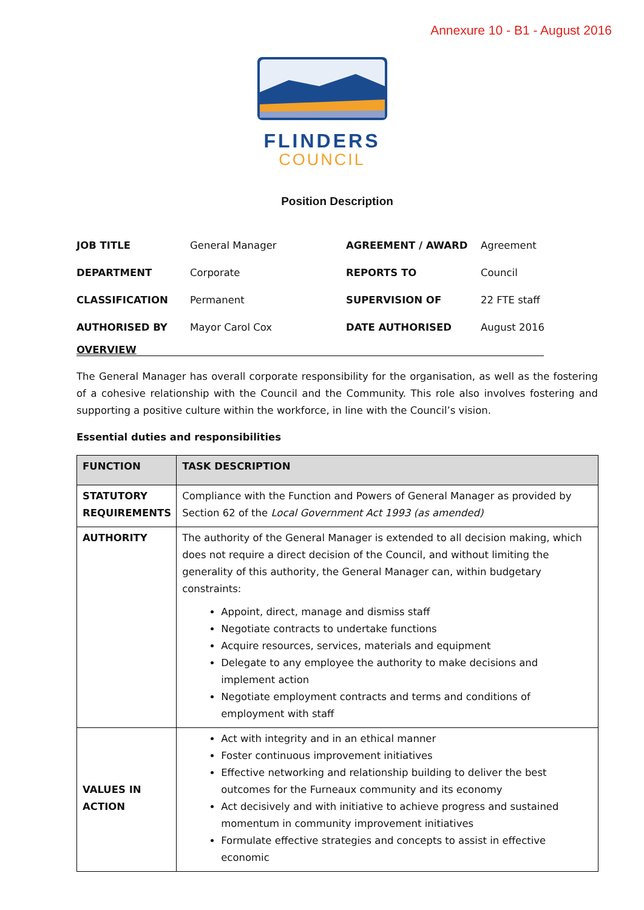Annexure 10 - B1 - August 2016
FLINDERS
COUNCIL
Position Description
| JOB TITLE | General Manager | AGREEMENT / AWARD | Agreement |
| DEPARTMENT | Corporate | REPORTS TO | Council |
| CLASSIFICATION | Permanent | SUPERVISION OF | 22 FTE staff |
| AUTHORISED BY | Mayor Carol Cox | DATE AUTHORISED | August 2016 |
OVERVIEW
The General Manager has overall corporate responsibility for the organisation, as well as the fostering of a cohesive relationship with the Council and the Community. This role also involves fostering and supporting a positive culture within the workforce, in line with the Council’s vision.
Essential duties and responsibilities
| FUNCTION | TASK DESCRIPTION |
| --- | --- |
| STATUTORY REQUIREMENTS | Compliance with the Function and Powers of General Manager as provided by Section 62 of the Local Government Act 1993 (as amended) |
| AUTHORITY | The authority of the General Manager is extended to all decision making, which does not require a direct decision of the Council, and without limiting the generality of this authority, the General Manager can, within budgetary constraints: Appoint, direct, manage and dismiss staff Negotiate contracts to undertake functions Acquire resources, services, materials and equipment Delegate to any employee the authority to make decisions and implement action Negotiate employment contracts and terms and conditions of employment with staff |
| VALUES IN ACTION | Act with integrity and in an ethical manner Foster continuous improvement initiatives Effective networking and relationship building to deliver the best outcomes for the Furneaux community and its economy Act decisively and with initiative to achieve progress and sustained momentum in community improvement initiatives Formulate effective strategies and concepts to assist in effective economic |